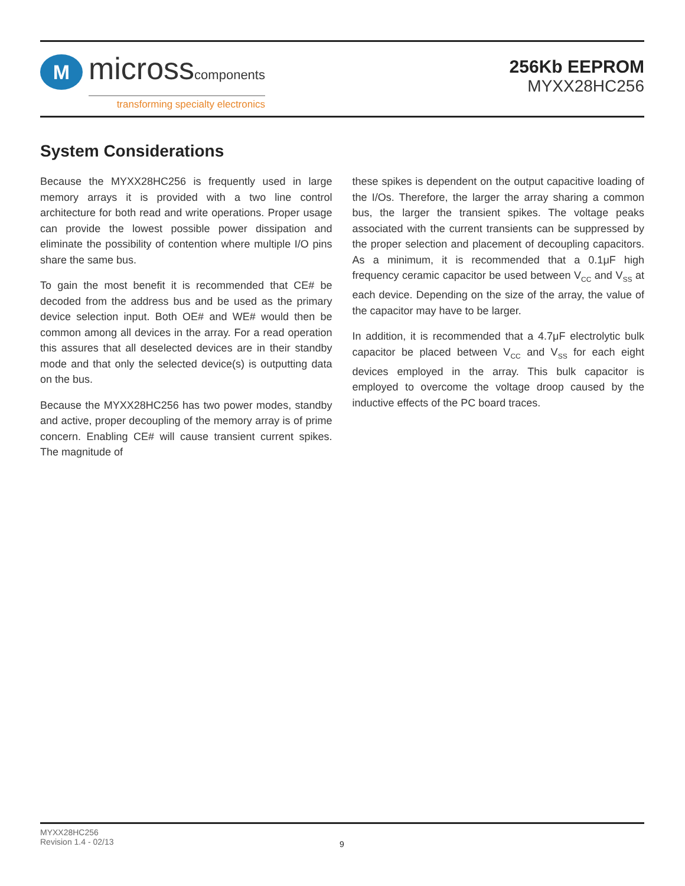M
microsscomponents
transforming specialty electronics
256Kb EEPROM
MYXX28HC256
System Considerations
Because the MYXX28HC256 is frequently used in large memory arrays it is provided with a two line control architecture for both read and write operations. Proper usage can provide the lowest possible power dissipation and eliminate the possibility of contention where multiple I/O pins share the same bus.
To gain the most benefit it is recommended that CE# be decoded from the address bus and be used as the primary device selection input. Both OE# and WE# would then be common among all devices in the array. For a read operation this assures that all deselected devices are in their standby mode and that only the selected device(s) is outputting data on the bus.
Because the MYXX28HC256 has two power modes, standby and active, proper decoupling of the memory array is of prime concern. Enabling CE# will cause transient current spikes. The magnitude of
these spikes is dependent on the output capacitive loading of the I/Os. Therefore, the larger the array sharing a common bus, the larger the transient spikes. The voltage peaks associated with the current transients can be suppressed by the proper selection and placement of decoupling capacitors. As a minimum, it is recommended that a 0.1μF high frequency ceramic capacitor be used between V<sub>CC</sub> and V<sub>SS</sub> at each device. Depending on the size of the array, the value of the capacitor may have to be larger.
In addition, it is recommended that a 4.7μF electrolytic bulk capacitor be placed between V<sub>CC</sub> and V<sub>SS</sub> for each eight devices employed in the array. This bulk capacitor is employed to overcome the voltage droop caused by the inductive effects of the PC board traces.
MYXX28HC256
Revision 1.4 - 02/13
9